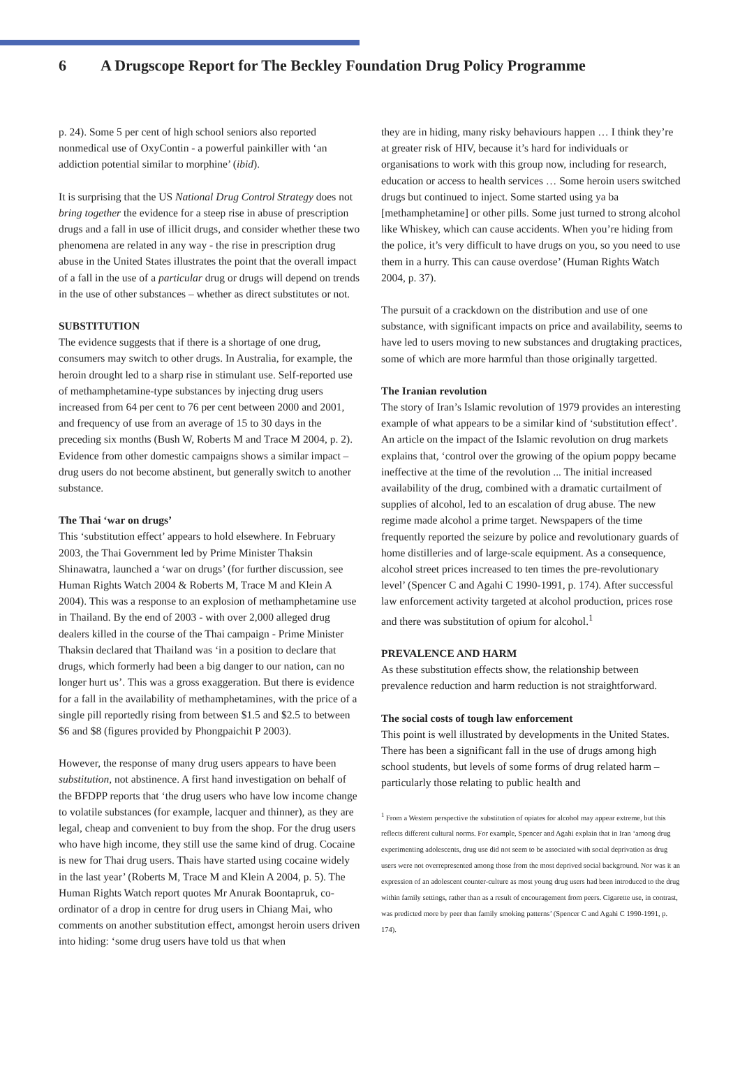6 A Drugscope Report for The Beckley Foundation Drug Policy Programme
p. 24). Some 5 per cent of high school seniors also reported nonmedical use of OxyContin - a powerful painkiller with ‘an addiction potential similar to morphine’ (ibid).
It is surprising that the US National Drug Control Strategy does not bring together the evidence for a steep rise in abuse of prescription drugs and a fall in use of illicit drugs, and consider whether these two phenomena are related in any way - the rise in prescription drug abuse in the United States illustrates the point that the overall impact of a fall in the use of a particular drug or drugs will depend on trends in the use of other substances – whether as direct substitutes or not.
SUBSTITUTION
The evidence suggests that if there is a shortage of one drug, consumers may switch to other drugs. In Australia, for example, the heroin drought led to a sharp rise in stimulant use. Self-reported use of methamphetamine-type substances by injecting drug users increased from 64 per cent to 76 per cent between 2000 and 2001, and frequency of use from an average of 15 to 30 days in the preceding six months (Bush W, Roberts M and Trace M 2004, p. 2). Evidence from other domestic campaigns shows a similar impact – drug users do not become abstinent, but generally switch to another substance.
The Thai ‘war on drugs’
This ‘substitution effect’ appears to hold elsewhere. In February 2003, the Thai Government led by Prime Minister Thaksin Shinawatra, launched a ‘war on drugs’ (for further discussion, see Human Rights Watch 2004 & Roberts M, Trace M and Klein A 2004). This was a response to an explosion of methamphetamine use in Thailand. By the end of 2003 - with over 2,000 alleged drug dealers killed in the course of the Thai campaign - Prime Minister Thaksin declared that Thailand was ‘in a position to declare that drugs, which formerly had been a big danger to our nation, can no longer hurt us’. This was a gross exaggeration. But there is evidence for a fall in the availability of methamphetamines, with the price of a single pill reportedly rising from between $1.5 and $2.5 to between $6 and $8 (figures provided by Phongpaichit P 2003).
However, the response of many drug users appears to have been substitution, not abstinence. A first hand investigation on behalf of the BFDPP reports that ‘the drug users who have low income change to volatile substances (for example, lacquer and thinner), as they are legal, cheap and convenient to buy from the shop. For the drug users who have high income, they still use the same kind of drug. Cocaine is new for Thai drug users. Thais have started using cocaine widely in the last year’ (Roberts M, Trace M and Klein A 2004, p. 5). The Human Rights Watch report quotes Mr Anurak Boontapruk, co-ordinator of a drop in centre for drug users in Chiang Mai, who comments on another substitution effect, amongst heroin users driven into hiding: ‘some drug users have told us that when
they are in hiding, many risky behaviours happen … I think they’re at greater risk of HIV, because it’s hard for individuals or organisations to work with this group now, including for research, education or access to health services … Some heroin users switched drugs but continued to inject. Some started using ya ba [methamphetamine] or other pills. Some just turned to strong alcohol like Whiskey, which can cause accidents. When you’re hiding from the police, it’s very difficult to have drugs on you, so you need to use them in a hurry. This can cause overdose’ (Human Rights Watch 2004, p. 37).
The pursuit of a crackdown on the distribution and use of one substance, with significant impacts on price and availability, seems to have led to users moving to new substances and drugtaking practices, some of which are more harmful than those originally targetted.
The Iranian revolution
The story of Iran’s Islamic revolution of 1979 provides an interesting example of what appears to be a similar kind of ‘substitution effect’. An article on the impact of the Islamic revolution on drug markets explains that, ‘control over the growing of the opium poppy became ineffective at the time of the revolution ... The initial increased availability of the drug, combined with a dramatic curtailment of supplies of alcohol, led to an escalation of drug abuse. The new regime made alcohol a prime target. Newspapers of the time frequently reported the seizure by police and revolutionary guards of home distilleries and of large-scale equipment. As a consequence, alcohol street prices increased to ten times the pre-revolutionary level’ (Spencer C and Agahi C 1990-1991, p. 174). After successful law enforcement activity targeted at alcohol production, prices rose and there was substitution of opium for alcohol.<sup>1</sup>
PREVALENCE AND HARM
As these substitution effects show, the relationship between prevalence reduction and harm reduction is not straightforward.
The social costs of tough law enforcement
This point is well illustrated by developments in the United States. There has been a significant fall in the use of drugs among high school students, but levels of some forms of drug related harm – particularly those relating to public health and
<sup>1</sup> From a Western perspective the substitution of opiates for alcohol may appear extreme, but this reflects different cultural norms. For example, Spencer and Agahi explain that in Iran ‘among drug experimenting adolescents, drug use did not seem to be associated with social deprivation as drug users were not overrepresented among those from the most deprived social background. Nor was it an expression of an adolescent counter-culture as most young drug users had been introduced to the drug within family settings, rather than as a result of encouragement from peers. Cigarette use, in contrast, was predicted more by peer than family smoking patterns’ (Spencer C and Agahi C 1990-1991, p. 174).